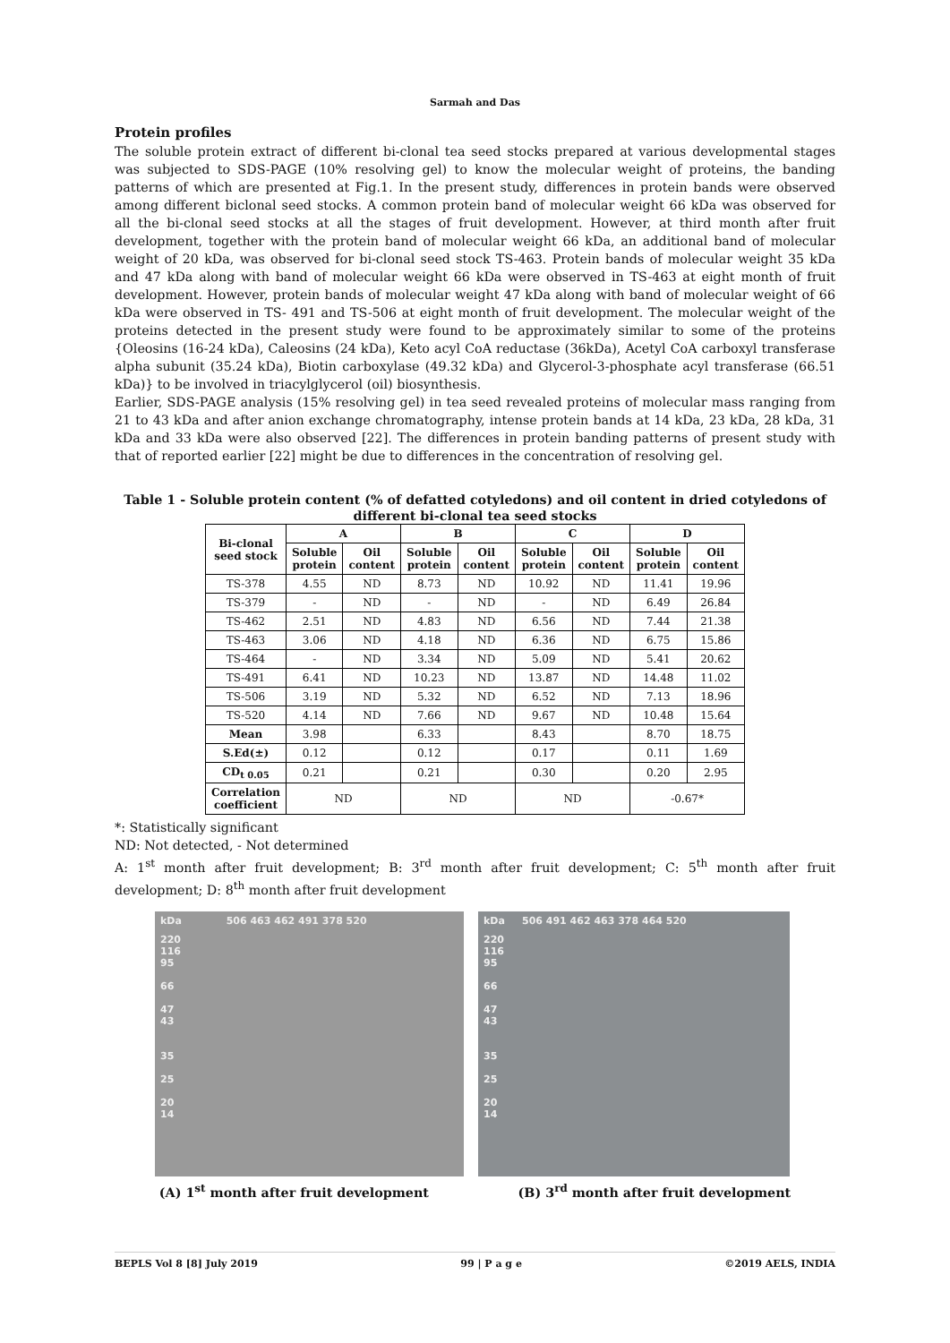Sarmah and Das
Protein profiles
The soluble protein extract of different bi-clonal tea seed stocks prepared at various developmental stages was subjected to SDS-PAGE (10% resolving gel) to know the molecular weight of proteins, the banding patterns of which are presented at Fig.1. In the present study, differences in protein bands were observed among different biclonal seed stocks. A common protein band of molecular weight 66 kDa was observed for all the bi-clonal seed stocks at all the stages of fruit development. However, at third month after fruit development, together with the protein band of molecular weight 66 kDa, an additional band of molecular weight of 20 kDa, was observed for bi-clonal seed stock TS-463. Protein bands of molecular weight 35 kDa and 47 kDa along with band of molecular weight 66 kDa were observed in TS-463 at eight month of fruit development. However, protein bands of molecular weight 47 kDa along with band of molecular weight of 66 kDa were observed in TS- 491 and TS-506 at eight month of fruit development. The molecular weight of the proteins detected in the present study were found to be approximately similar to some of the proteins {Oleosins (16-24 kDa), Caleosins (24 kDa), Keto acyl CoA reductase (36kDa), Acetyl CoA carboxyl transferase alpha subunit (35.24 kDa), Biotin carboxylase (49.32 kDa) and Glycerol-3-phosphate acyl transferase (66.51 kDa)} to be involved in triacylglycerol (oil) biosynthesis.
Earlier, SDS-PAGE analysis (15% resolving gel) in tea seed revealed proteins of molecular mass ranging from 21 to 43 kDa and after anion exchange chromatography, intense protein bands at 14 kDa, 23 kDa, 28 kDa, 31 kDa and 33 kDa were also observed [22]. The differences in protein banding patterns of present study with that of reported earlier [22] might be due to differences in the concentration of resolving gel.
Table 1 - Soluble protein content (% of defatted cotyledons) and oil content in dried cotyledons of different bi-clonal tea seed stocks
| Bi-clonal seed stock | A | | B | | C | | D | |
| --- | --- | --- | --- | --- | --- | --- | --- | --- |
| | Soluble protein | Oil content | Soluble protein | Oil content | Soluble protein | Oil content | Soluble protein | Oil content |
| TS-378 | 4.55 | ND | 8.73 | ND | 10.92 | ND | 11.41 | 19.96 |
| TS-379 | - | ND | - | ND | - | ND | 6.49 | 26.84 |
| TS-462 | 2.51 | ND | 4.83 | ND | 6.56 | ND | 7.44 | 21.38 |
| TS-463 | 3.06 | ND | 4.18 | ND | 6.36 | ND | 6.75 | 15.86 |
| TS-464 | - | ND | 3.34 | ND | 5.09 | ND | 5.41 | 20.62 |
| TS-491 | 6.41 | ND | 10.23 | ND | 13.87 | ND | 14.48 | 11.02 |
| TS-506 | 3.19 | ND | 5.32 | ND | 6.52 | ND | 7.13 | 18.96 |
| TS-520 | 4.14 | ND | 7.66 | ND | 9.67 | ND | 10.48 | 15.64 |
| Mean | 3.98 | | 6.33 | | 8.43 | | 8.70 | 18.75 |
| S.Ed(±) | 0.12 | | 0.12 | | 0.17 | | 0.11 | 1.69 |
| CD<sub>t 0.05</sub> | 0.21 | | 0.21 | | 0.30 | | 0.20 | 2.95 |
| Correlation coefficient | ND | | ND | | ND | | -0.67* | |
*: Statistically significant
ND: Not detected, - Not determined
A: 1<sup>st</sup> month after fruit development; B: 3<sup>rd</sup> month after fruit development; C: 5<sup>th</sup> month after fruit development; D: 8<sup>th</sup> month after fruit development
kDa 506 463 462 491 378 520
220
116
95
66
47
43
35
25
20
14
kDa 506 491 462 463 378 464 520
220
116
95
66
47
43
35
25
20
14
(A) 1<sup>st</sup> month after fruit development (B) 3<sup>rd</sup> month after fruit development
BEPLS Vol 8 [8] July 2019 99 | P a g e ©2019 AELS, INDIA